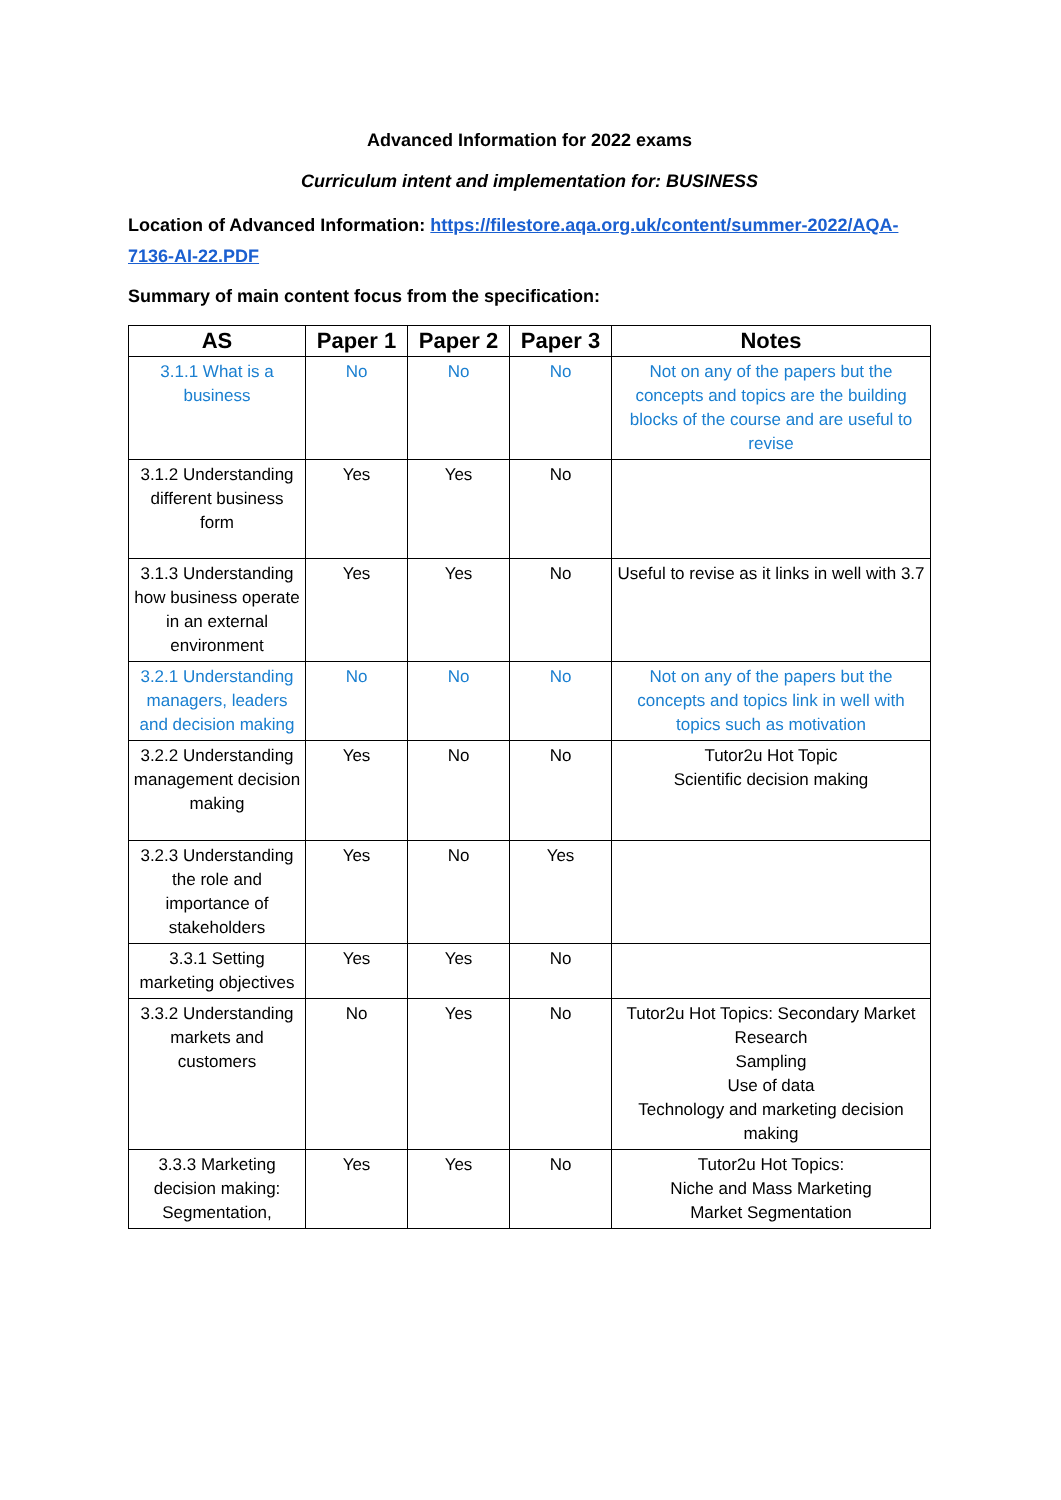Advanced Information for 2022 exams
Curriculum intent and implementation for: BUSINESS
Location of Advanced Information: https://filestore.aqa.org.uk/content/summer-2022/AQA-7136-AI-22.PDF
Summary of main content focus from the specification:
| AS | Paper 1 | Paper 2 | Paper 3 | Notes |
| --- | --- | --- | --- | --- |
| 3.1.1 What is a business | No | No | No | Not on any of the papers but the concepts and topics are the building blocks of the course and are useful to revise |
| 3.1.2 Understanding different business form | Yes | Yes | No | |
| 3.1.3 Understanding how business operate in an external environment | Yes | Yes | No | Useful to revise as it links in well with 3.7 |
| 3.2.1 Understanding managers, leaders and decision making | No | No | No | Not on any of the papers but the concepts and topics link in well with topics such as motivation |
| 3.2.2 Understanding management decision making | Yes | No | No | Tutor2u Hot Topic Scientific decision making |
| 3.2.3 Understanding the role and importance of stakeholders | Yes | No | Yes | |
| 3.3.1 Setting marketing objectives | Yes | Yes | No | |
| 3.3.2 Understanding markets and customers | No | Yes | No | Tutor2u Hot Topics: Secondary Market Research Sampling Use of data Technology and marketing decision making |
| 3.3.3 Marketing decision making: Segmentation, | Yes | Yes | No | Tutor2u Hot Topics: Niche and Mass Marketing Market Segmentation |